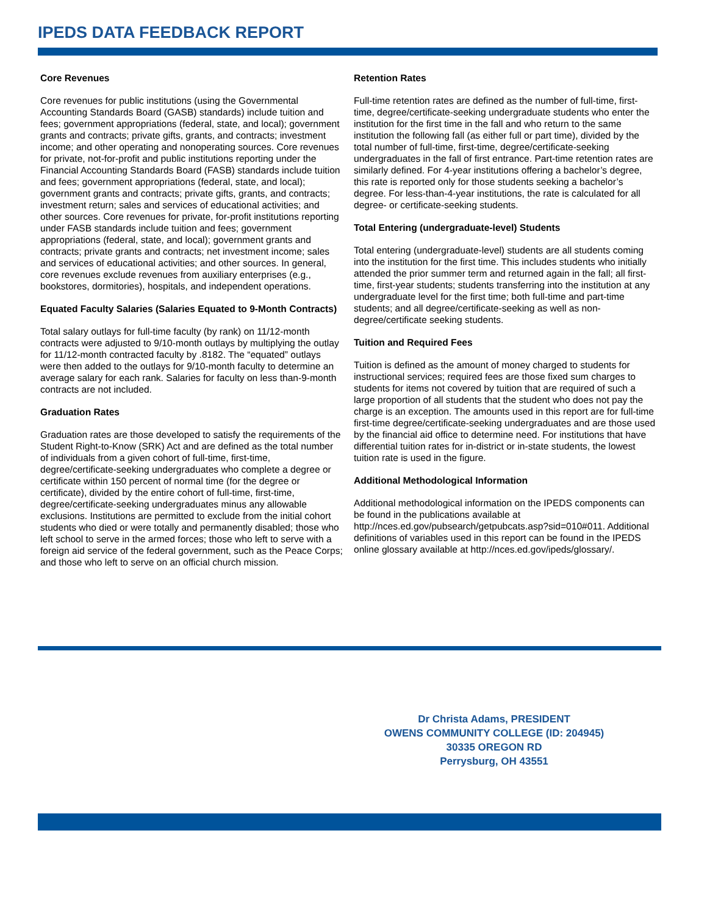IPEDS DATA FEEDBACK REPORT
Core Revenues
Core revenues for public institutions (using the Governmental Accounting Standards Board (GASB) standards) include tuition and fees; government appropriations (federal, state, and local); government grants and contracts; private gifts, grants, and contracts; investment income; and other operating and nonoperating sources. Core revenues for private, not-for-profit and public institutions reporting under the Financial Accounting Standards Board (FASB) standards include tuition and fees; government appropriations (federal, state, and local); government grants and contracts; private gifts, grants, and contracts; investment return; sales and services of educational activities; and other sources. Core revenues for private, for-profit institutions reporting under FASB standards include tuition and fees; government appropriations (federal, state, and local); government grants and contracts; private grants and contracts; net investment income; sales and services of educational activities; and other sources. In general, core revenues exclude revenues from auxiliary enterprises (e.g., bookstores, dormitories), hospitals, and independent operations.
Equated Faculty Salaries (Salaries Equated to 9-Month Contracts)
Total salary outlays for full-time faculty (by rank) on 11/12-month contracts were adjusted to 9/10-month outlays by multiplying the outlay for 11/12-month contracted faculty by .8182. The “equated” outlays were then added to the outlays for 9/10-month faculty to determine an average salary for each rank. Salaries for faculty on less than-9-month contracts are not included.
Graduation Rates
Graduation rates are those developed to satisfy the requirements of the Student Right-to-Know (SRK) Act and are defined as the total number of individuals from a given cohort of full-time, first-time, degree/certificate-seeking undergraduates who complete a degree or certificate within 150 percent of normal time (for the degree or certificate), divided by the entire cohort of full-time, first-time, degree/certificate-seeking undergraduates minus any allowable exclusions. Institutions are permitted to exclude from the initial cohort students who died or were totally and permanently disabled; those who left school to serve in the armed forces; those who left to serve with a foreign aid service of the federal government, such as the Peace Corps; and those who left to serve on an official church mission.
Retention Rates
Full-time retention rates are defined as the number of full-time, first-time, degree/certificate-seeking undergraduate students who enter the institution for the first time in the fall and who return to the same institution the following fall (as either full or part time), divided by the total number of full-time, first-time, degree/certificate-seeking undergraduates in the fall of first entrance. Part-time retention rates are similarly defined. For 4-year institutions offering a bachelor’s degree, this rate is reported only for those students seeking a bachelor’s degree. For less-than-4-year institutions, the rate is calculated for all degree- or certificate-seeking students.
Total Entering (undergraduate-level) Students
Total entering (undergraduate-level) students are all students coming into the institution for the first time. This includes students who initially attended the prior summer term and returned again in the fall; all first-time, first-year students; students transferring into the institution at any undergraduate level for the first time; both full-time and part-time students; and all degree/certificate-seeking as well as non-degree/certificate seeking students.
Tuition and Required Fees
Tuition is defined as the amount of money charged to students for instructional services; required fees are those fixed sum charges to students for items not covered by tuition that are required of such a large proportion of all students that the student who does not pay the charge is an exception. The amounts used in this report are for full-time first-time degree/certificate-seeking undergraduates and are those used by the financial aid office to determine need. For institutions that have differential tuition rates for in-district or in-state students, the lowest tuition rate is used in the figure.
Additional Methodological Information
Additional methodological information on the IPEDS components can be found in the publications available at http://nces.ed.gov/pubsearch/getpubcats.asp?sid=010#011. Additional definitions of variables used in this report can be found in the IPEDS online glossary available at http://nces.ed.gov/ipeds/glossary/.
Dr Christa Adams, PRESIDENT
OWENS COMMUNITY COLLEGE (ID: 204945)
30335 OREGON RD
Perrysburg, OH 43551